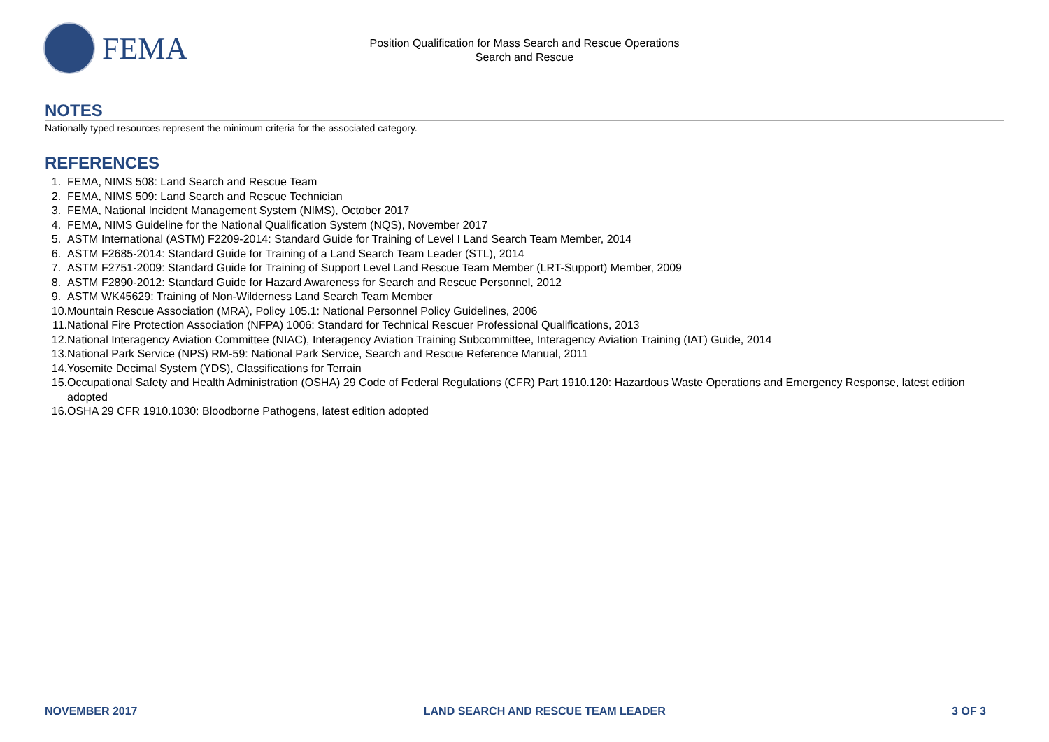FEMA
Position Qualification for Mass Search and Rescue Operations
Search and Rescue
NOTES
Nationally typed resources represent the minimum criteria for the associated category.
REFERENCES
1. FEMA, NIMS 508: Land Search and Rescue Team
2. FEMA, NIMS 509: Land Search and Rescue Technician
3. FEMA, National Incident Management System (NIMS), October 2017
4. FEMA, NIMS Guideline for the National Qualification System (NQS), November 2017
5. ASTM International (ASTM) F2209-2014: Standard Guide for Training of Level I Land Search Team Member, 2014
6. ASTM F2685-2014: Standard Guide for Training of a Land Search Team Leader (STL), 2014
7. ASTM F2751-2009: Standard Guide for Training of Support Level Land Rescue Team Member (LRT-Support) Member, 2009
8. ASTM F2890-2012: Standard Guide for Hazard Awareness for Search and Rescue Personnel, 2012
9. ASTM WK45629: Training of Non-Wilderness Land Search Team Member
10. Mountain Rescue Association (MRA), Policy 105.1: National Personnel Policy Guidelines, 2006
11. National Fire Protection Association (NFPA) 1006: Standard for Technical Rescuer Professional Qualifications, 2013
12. National Interagency Aviation Committee (NIAC), Interagency Aviation Training Subcommittee, Interagency Aviation Training (IAT) Guide, 2014
13. National Park Service (NPS) RM-59: National Park Service, Search and Rescue Reference Manual, 2011
14. Yosemite Decimal System (YDS), Classifications for Terrain
15. Occupational Safety and Health Administration (OSHA) 29 Code of Federal Regulations (CFR) Part 1910.120: Hazardous Waste Operations and Emergency Response, latest edition adopted
16. OSHA 29 CFR 1910.1030: Bloodborne Pathogens, latest edition adopted
NOVEMBER 2017 LAND SEARCH AND RESCUE TEAM LEADER
3 OF 3